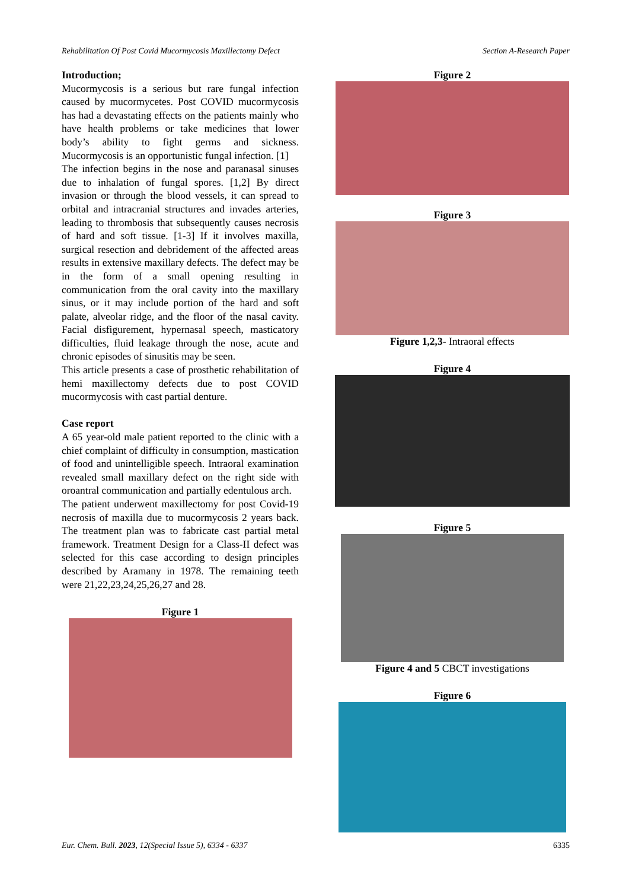Rehabilitation Of Post Covid Mucormycosis Maxillectomy Defect Section A-Research Paper
Introduction;
Mucormycosis is a serious but rare fungal infection caused by mucormycetes. Post COVID mucormycosis has had a devastating effects on the patients mainly who have health problems or take medicines that lower body’s ability to fight germs and sickness. Mucormycosis is an opportunistic fungal infection. [1]
The infection begins in the nose and paranasal sinuses due to inhalation of fungal spores. [1,2] By direct invasion or through the blood vessels, it can spread to orbital and intracranial structures and invades arteries, leading to thrombosis that subsequently causes necrosis of hard and soft tissue. [1-3] If it involves maxilla, surgical resection and debridement of the affected areas results in extensive maxillary defects. The defect may be in the form of a small opening resulting in communication from the oral cavity into the maxillary sinus, or it may include portion of the hard and soft palate, alveolar ridge, and the floor of the nasal cavity. Facial disfigurement, hypernasal speech, masticatory difficulties, fluid leakage through the nose, acute and chronic episodes of sinusitis may be seen.
This article presents a case of prosthetic rehabilitation of hemi maxillectomy defects due to post COVID mucormycosis with cast partial denture.
Case report
A 65 year-old male patient reported to the clinic with a chief complaint of difficulty in consumption, mastication of food and unintelligible speech. Intraoral examination revealed small maxillary defect on the right side with oroantral communication and partially edentulous arch.
The patient underwent maxillectomy for post Covid-19 necrosis of maxilla due to mucormycosis 2 years back. The treatment plan was to fabricate cast partial metal framework. Treatment Design for a Class-II defect was selected for this case according to design principles described by Aramany in 1978. The remaining teeth were 21,22,23,24,25,26,27 and 28.
Figure 1
Figure 2
Figure 3
Figure 1,2,3- Intraoral effects
Figure 4
Figure 5
Figure 4 and 5 CBCT investigations
Figure 6
Eur. Chem. Bull. 2023, 12(Special Issue 5), 6334 - 6337 6335